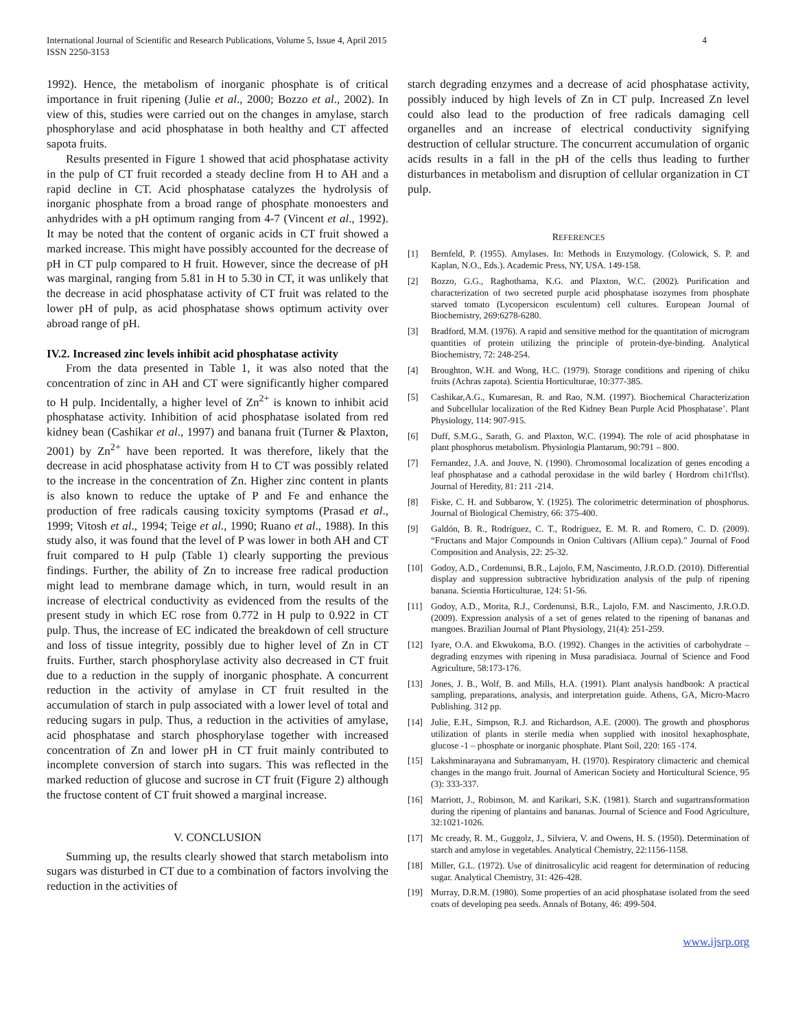International Journal of Scientific and Research Publications, Volume 5, Issue 4, April 2015
ISSN 2250-3153
4
1992). Hence, the metabolism of inorganic phosphate is of critical importance in fruit ripening (Julie et al., 2000; Bozzo et al., 2002). In view of this, studies were carried out on the changes in amylase, starch phosphorylase and acid phosphatase in both healthy and CT affected sapota fruits.
Results presented in Figure 1 showed that acid phosphatase activity in the pulp of CT fruit recorded a steady decline from H to AH and a rapid decline in CT. Acid phosphatase catalyzes the hydrolysis of inorganic phosphate from a broad range of phosphate monoesters and anhydrides with a pH optimum ranging from 4-7 (Vincent et al., 1992). It may be noted that the content of organic acids in CT fruit showed a marked increase. This might have possibly accounted for the decrease of pH in CT pulp compared to H fruit. However, since the decrease of pH was marginal, ranging from 5.81 in H to 5.30 in CT, it was unlikely that the decrease in acid phosphatase activity of CT fruit was related to the lower pH of pulp, as acid phosphatase shows optimum activity over abroad range of pH.
IV.2. Increased zinc levels inhibit acid phosphatase activity
From the data presented in Table 1, it was also noted that the concentration of zinc in AH and CT were significantly higher compared to H pulp. Incidentally, a higher level of Zn<sup>2+</sup> is known to inhibit acid phosphatase activity. Inhibition of acid phosphatase isolated from red kidney bean (Cashikar et al., 1997) and banana fruit (Turner & Plaxton, 2001) by Zn<sup>2+</sup> have been reported. It was therefore, likely that the decrease in acid phosphatase activity from H to CT was possibly related to the increase in the concentration of Zn. Higher zinc content in plants is also known to reduce the uptake of P and Fe and enhance the production of free radicals causing toxicity symptoms (Prasad et al., 1999; Vitosh et al., 1994; Teige et al., 1990; Ruano et al., 1988). In this study also, it was found that the level of P was lower in both AH and CT fruit compared to H pulp (Table 1) clearly supporting the previous findings. Further, the ability of Zn to increase free radical production might lead to membrane damage which, in turn, would result in an increase of electrical conductivity as evidenced from the results of the present study in which EC rose from 0.772 in H pulp to 0.922 in CT pulp. Thus, the increase of EC indicated the breakdown of cell structure and loss of tissue integrity, possibly due to higher level of Zn in CT fruits. Further, starch phosphorylase activity also decreased in CT fruit due to a reduction in the supply of inorganic phosphate. A concurrent reduction in the activity of amylase in CT fruit resulted in the accumulation of starch in pulp associated with a lower level of total and reducing sugars in pulp. Thus, a reduction in the activities of amylase, acid phosphatase and starch phosphorylase together with increased concentration of Zn and lower pH in CT fruit mainly contributed to incomplete conversion of starch into sugars. This was reflected in the marked reduction of glucose and sucrose in CT fruit (Figure 2) although the fructose content of CT fruit showed a marginal increase.
V. CONCLUSION
Summing up, the results clearly showed that starch metabolism into sugars was disturbed in CT due to a combination of factors involving the reduction in the activities of
starch degrading enzymes and a decrease of acid phosphatase activity, possibly induced by high levels of Zn in CT pulp. Increased Zn level could also lead to the production of free radicals damaging cell organelles and an increase of electrical conductivity signifying destruction of cellular structure. The concurrent accumulation of organic acids results in a fall in the pH of the cells thus leading to further disturbances in metabolism and disruption of cellular organization in CT pulp.
REFERENCES
[1] Bernfeld, P. (1955). Amylases. In: Methods in Enzymology. (Colowick, S. P. and Kaplan, N.O., Eds.). Academic Press, NY, USA. 149-158.
[2] Bozzo, G.G., Raghothama, K.G. and Plaxton, W.C. (2002). Purification and characterization of two secreted purple acid phosphatase isozymes from phosphate starved tomato (Lycopersicon esculentum) cell cultures. European Journal of Biochemistry, 269:6278-6280.
[3] Bradford, M.M. (1976). A rapid and sensitive method for the quantitation of microgram quantities of protein utilizing the principle of protein-dye-binding. Analytical Biochemistry, 72: 248-254.
[4] Broughton, W.H. and Wong, H.C. (1979). Storage conditions and ripening of chiku fruits (Achras zapota). Scientia Horticulturae, 10:377-385.
[5] Cashikar,A.G., Kumaresan, R. and Rao, N.M. (1997). Biochemical Characterization and Subcellular localization of the Red Kidney Bean Purple Acid Phosphatase’. Plant Physiology, 114: 907-915.
[6] Duff, S.M.G., Sarath, G. and Plaxton, W.C. (1994). The role of acid phosphatase in plant phosphorus metabolism. Physiologia Plantarum, 90:791 – 800.
[7] Fernandez, J.A. and Jouve, N. (1990). Chromosomal localization of genes encoding a leaf phosphatase and a cathodal peroxidase in the wild barley ( Hordrom chi1t'flst). Journal of Heredity, 81: 211 -214.
[8] Fiske, C. H. and Subbarow, Y. (1925). The colorimetric determination of phosphorus. Journal of Biological Chemistry, 66: 375-400.
[9] Galdón, B. R., Rodríguez, C. T., Rodríguez, E. M. R. and Romero, C. D. (2009). “Fructans and Major Compounds in Onion Cultivars (Allium cepa).” Journal of Food Composition and Analysis, 22: 25-32.
[10] Godoy, A.D., Cordenunsi, B.R., Lajolo, F.M, Nascimento, J.R.O.D. (2010). Differential display and suppression subtractive hybridization analysis of the pulp of ripening banana. Scientia Horticulturae, 124: 51-56.
[11] Godoy, A.D., Morita, R.J., Cordenunsi, B.R., Lajolo, F.M. and Nascimento, J.R.O.D. (2009). Expression analysis of a set of genes related to the ripening of bananas and mangoes. Brazilian Journal of Plant Physiology, 21(4): 251-259.
[12] Iyare, O.A. and Ekwukoma, B.O. (1992). Changes in the activities of carbohydrate – degrading enzymes with ripening in Musa paradisiaca. Journal of Science and Food Agriculture, 58:173-176.
[13] Jones, J. B., Wolf, B. and Mills, H.A. (1991). Plant analysis handbook: A practical sampling, preparations, analysis, and interpretation guide. Athens, GA, Micro-Macro Publishing. 312 pp.
[14] Julie, E.H., Simpson, R.J. and Richardson, A.E. (2000). The growth and phosphorus utilization of plants in sterile media when supplied with inositol hexaphosphate, glucose -1 – phosphate or inorganic phosphate. Plant Soil, 220: 165 -174.
[15] Lakshminarayana and Subramanyam, H. (1970). Respiratory climacteric and chemical changes in the mango fruit. Journal of American Society and Horticultural Science, 95 (3): 333-337.
[16] Marriott, J., Robinson, M. and Karikari, S.K. (1981). Starch and sugartransformation during the ripening of plantains and bananas. Journal of Science and Food Agriculture, 32:1021-1026.
[17] Mc cready, R. M., Guggolz, J., Silviera, V. and Owens, H. S. (1950). Determination of starch and amylose in vegetables. Analytical Chemistry, 22:1156-1158.
[18] Miller, G.L. (1972). Use of dinitrosalicylic acid reagent for determination of reducing sugar. Analytical Chemistry, 31: 426-428.
[19] Murray, D.R.M. (1980). Some properties of an acid phosphatase isolated from the seed coats of developing pea seeds. Annals of Botany, 46: 499-504.
www.ijsrp.org